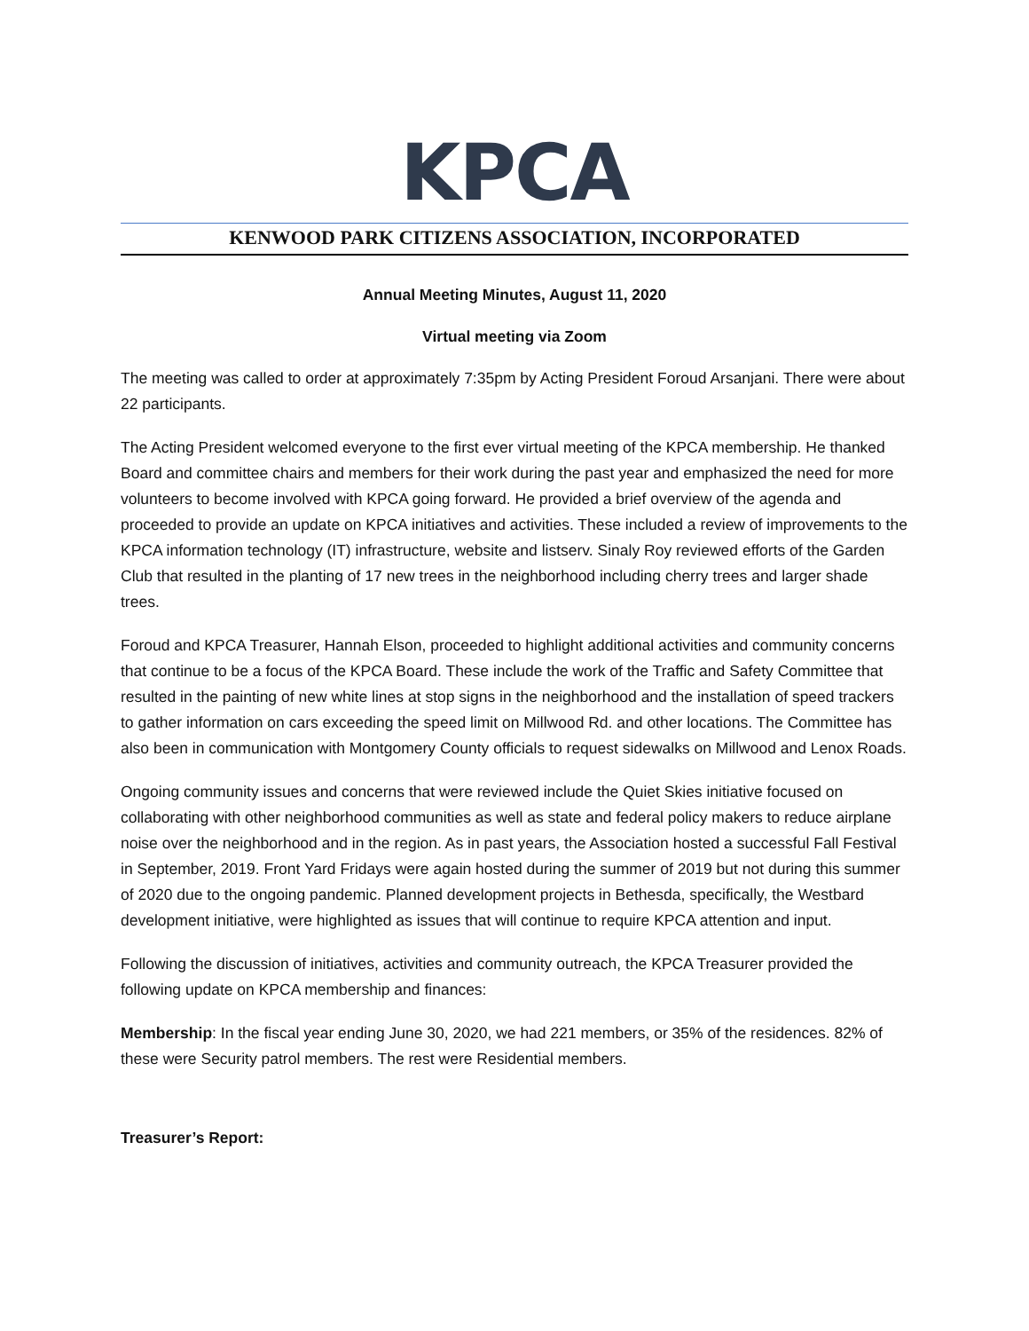KPCA
KENWOOD PARK CITIZENS ASSOCIATION, INCORPORATED
Annual Meeting Minutes, August 11, 2020
Virtual meeting via Zoom
The meeting was called to order at approximately 7:35pm by Acting President Foroud Arsanjani. There were about 22 participants.
The Acting President welcomed everyone to the first ever virtual meeting of the KPCA membership. He thanked Board and committee chairs and members for their work during the past year and emphasized the need for more volunteers to become involved with KPCA going forward. He provided a brief overview of the agenda and proceeded to provide an update on KPCA initiatives and activities. These included a review of improvements to the KPCA information technology (IT) infrastructure, website and listserv. Sinaly Roy reviewed efforts of the Garden Club that resulted in the planting of 17 new trees in the neighborhood including cherry trees and larger shade trees.
Foroud and KPCA Treasurer, Hannah Elson, proceeded to highlight additional activities and community concerns that continue to be a focus of the KPCA Board. These include the work of the Traffic and Safety Committee that resulted in the painting of new white lines at stop signs in the neighborhood and the installation of speed trackers to gather information on cars exceeding the speed limit on Millwood Rd. and other locations. The Committee has also been in communication with Montgomery County officials to request sidewalks on Millwood and Lenox Roads.
Ongoing community issues and concerns that were reviewed include the Quiet Skies initiative focused on collaborating with other neighborhood communities as well as state and federal policy makers to reduce airplane noise over the neighborhood and in the region. As in past years, the Association hosted a successful Fall Festival in September, 2019. Front Yard Fridays were again hosted during the summer of 2019 but not during this summer of 2020 due to the ongoing pandemic. Planned development projects in Bethesda, specifically, the Westbard development initiative, were highlighted as issues that will continue to require KPCA attention and input.
Following the discussion of initiatives, activities and community outreach, the KPCA Treasurer provided the following update on KPCA membership and finances:
Membership: In the fiscal year ending June 30, 2020, we had 221 members, or 35% of the residences. 82% of these were Security patrol members. The rest were Residential members.
Treasurer’s Report: